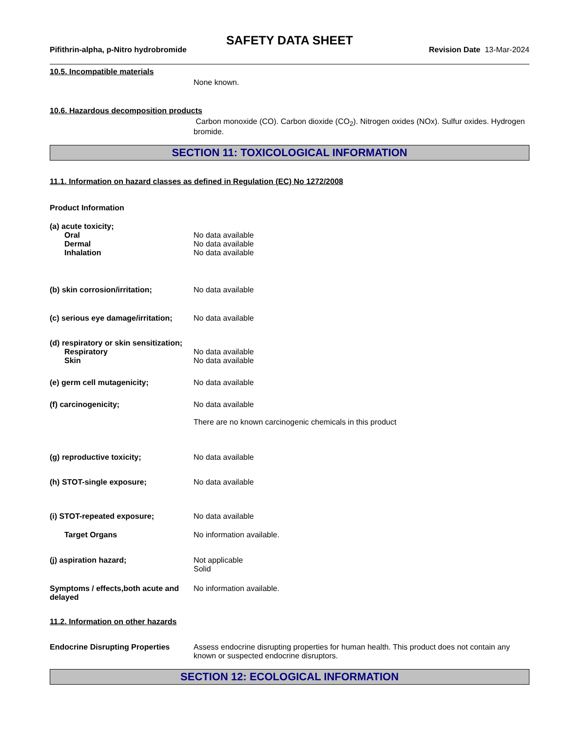SAFETY DATA SHEET
Pifithrin-alpha, p-Nitro hydrobromide Revision Date 13-Mar-2024
10.5. Incompatible materials
None known.
10.6. Hazardous decomposition products
Carbon monoxide (CO). Carbon dioxide (CO<sub>2</sub>). Nitrogen oxides (NOx). Sulfur oxides. Hydrogen bromide.
SECTION 11: TOXICOLOGICAL INFORMATION
11.1. Information on hazard classes as defined in Regulation (EC) No 1272/2008
Product Information
(a) acute toxicity;
Oral No data available
Dermal No data available
Inhalation No data available
(b) skin corrosion/irritation; No data available
(c) serious eye damage/irritation;
No data available
(d) respiratory or skin sensitization;
Respiratory No data available
Skin No data available
(e) germ cell mutagenicity; No data available
(f) carcinogenicity; No data available
There are no known carcinogenic chemicals in this product
(g) reproductive toxicity; No data available
(h) STOT-single exposure; No data available
(i) STOT-repeated exposure; No data available
Target Organs No information available.
(j) aspiration hazard; Not applicable
Solid
Symptoms / effects,both acute and delayed
No information available.
11.2. Information on other hazards
Endocrine Disrupting Properties
Assess endocrine disrupting properties for human health. This product does not contain any known or suspected endocrine disruptors.
SECTION 12: ECOLOGICAL INFORMATION